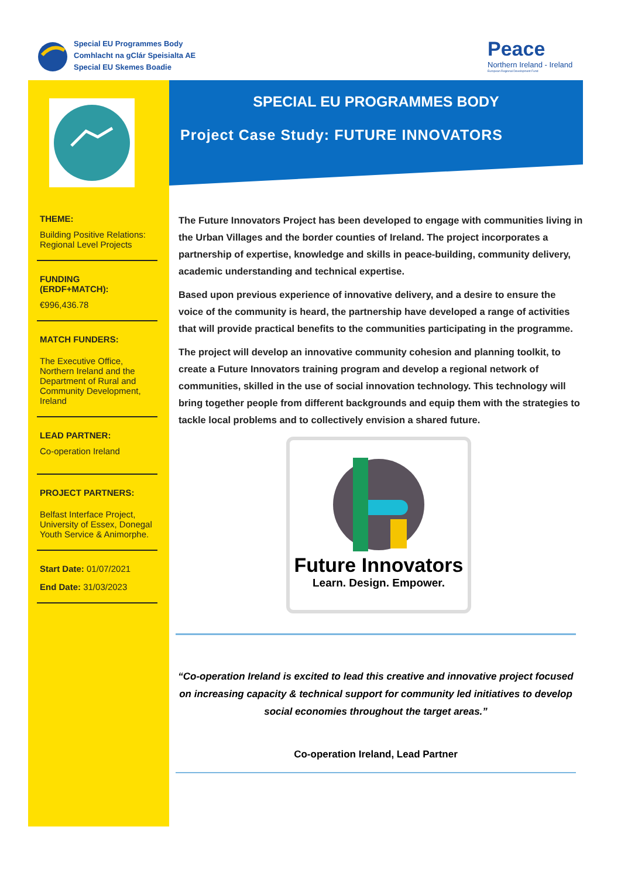Special EU Programmes Body
Comhlacht na gClár Speisialta AE
Special EU Skemes Boadie
Peace
Northern Ireland - Ireland
European Regional Development Fund
THEME:
Building Positive Relations: Regional Level Projects
FUNDING
(ERDF+MATCH):
€996,436.78
MATCH FUNDERS:
The Executive Office, Northern Ireland and the Department of Rural and Community Development, Ireland
LEAD PARTNER:
Co-operation Ireland
PROJECT PARTNERS:
Belfast Interface Project, University of Essex, Donegal Youth Service & Animorphe.
Start Date: 01/07/2021
End Date: 31/03/2023
SPECIAL EU PROGRAMMES BODY
Project Case Study: FUTURE INNOVATORS
The Future Innovators Project has been developed to engage with communities living in the Urban Villages and the border counties of Ireland. The project incorporates a partnership of expertise, knowledge and skills in peace-building, community delivery, academic understanding and technical expertise.
Based upon previous experience of innovative delivery, and a desire to ensure the voice of the community is heard, the partnership have developed a range of activities that will provide practical benefits to the communities participating in the programme.
The project will develop an innovative community cohesion and planning toolkit, to create a Future Innovators training program and develop a regional network of communities, skilled in the use of social innovation technology. This technology will bring together people from different backgrounds and equip them with the strategies to tackle local problems and to collectively envision a shared future.
Future Innovators
Learn. Design. Empower.
“Co-operation Ireland is excited to lead this creative and innovative project focused on increasing capacity & technical support for community led initiatives to develop social economies throughout the target areas.”
Co-operation Ireland, Lead Partner